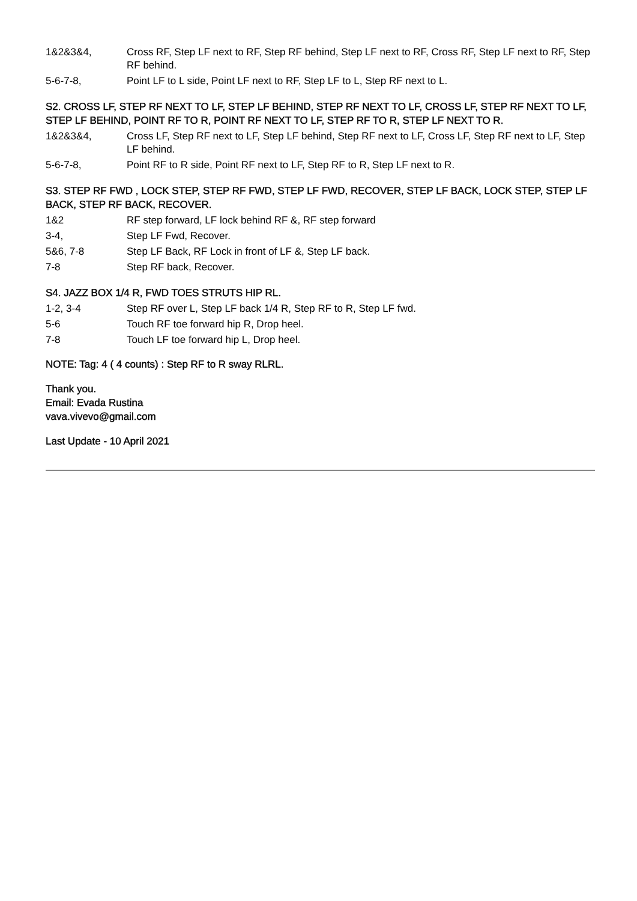1&2&3&4, Cross RF, Step LF next to RF, Step RF behind, Step LF next to RF, Cross RF, Step LF next to RF, Step RF behind.
5-6-7-8, Point LF to L side, Point LF next to RF, Step LF to L, Step RF next to L.
S2. CROSS LF, STEP RF NEXT TO LF, STEP LF BEHIND, STEP RF NEXT TO LF, CROSS LF, STEP RF NEXT TO LF, STEP LF BEHIND, POINT RF TO R, POINT RF NEXT TO LF, STEP RF TO R, STEP LF NEXT TO R.
1&2&3&4, Cross LF, Step RF next to LF, Step LF behind, Step RF next to LF, Cross LF, Step RF next to LF, Step LF behind.
5-6-7-8, Point RF to R side, Point RF next to LF, Step RF to R, Step LF next to R.
S3. STEP RF FWD , LOCK STEP, STEP RF FWD, STEP LF FWD, RECOVER, STEP LF BACK, LOCK STEP, STEP LF BACK, STEP RF BACK, RECOVER.
1&2 RF step forward, LF lock behind RF &, RF step forward
3-4, Step LF Fwd, Recover.
5&6, 7-8 Step LF Back, RF Lock in front of LF &, Step LF back.
7-8 Step RF back, Recover.
S4. JAZZ BOX 1/4 R, FWD TOES STRUTS HIP RL.
1-2, 3-4 Step RF over L, Step LF back 1/4 R, Step RF to R, Step LF fwd.
5-6 Touch RF toe forward hip R, Drop heel.
7-8 Touch LF toe forward hip L, Drop heel.
NOTE: Tag: 4 ( 4 counts) : Step RF to R sway RLRL.
Thank you.
Email: Evada Rustina
vava.vivevo@gmail.com
Last Update - 10 April 2021